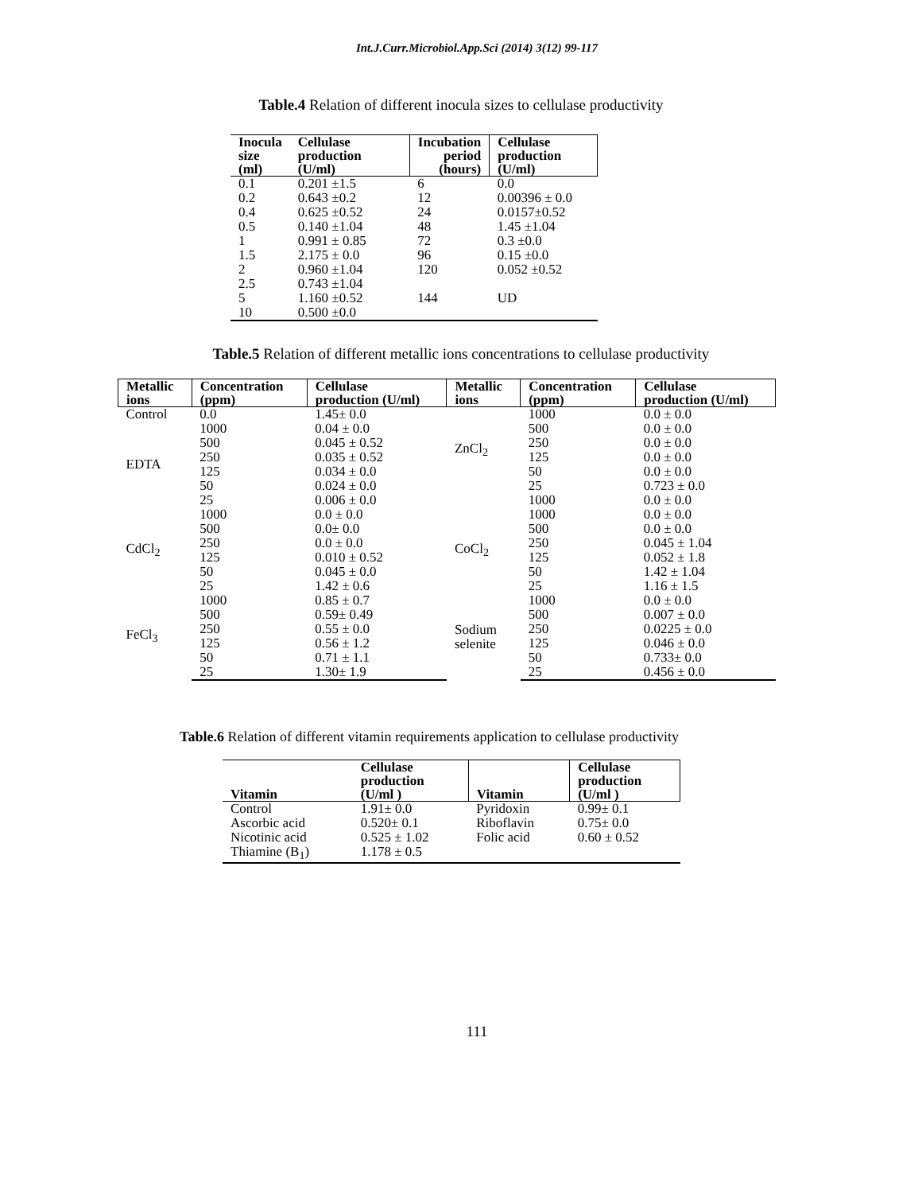Int.J.Curr.Microbiol.App.Sci (2014) 3(12) 99-117
Table.4 Relation of different inocula sizes to cellulase productivity
| Inocula size (ml) | Cellulase production (U/ml) | Incubation period (hours) | Cellulase production (U/ml) |
| --- | --- | --- | --- |
| 0.1 | 0.201 ±1.5 | 6 | 0.0 |
| 0.2 | 0.643 ±0.2 | 12 | 0.00396 ± 0.0 |
| 0.4 | 0.625 ±0.52 | 24 | 0.0157±0.52 |
| 0.5 | 0.140 ±1.04 | 48 | 1.45 ±1.04 |
| 1 | 0.991 ± 0.85 | 72 | 0.3 ±0.0 |
| 1.5 | 2.175 ± 0.0 | 96 | 0.15 ±0.0 |
| 2 | 0.960 ±1.04 | 120 | 0.052 ±0.52 |
| 2.5 | 0.743 ±1.04 | | |
| 5 | 1.160 ±0.52 | 144 | UD |
| 10 | 0.500 ±0.0 | | |
Table.5 Relation of different metallic ions concentrations to cellulase productivity
| Metallic ions | Concentration (ppm) | Cellulase production (U/ml) | Metallic ions | Concentration (ppm) | Cellulase production (U/ml) |
| --- | --- | --- | --- | --- | --- |
| Control | 0.0 | 1.45± 0.0 | ZnCl<sub>2</sub> | 1000 | 0.0 ± 0.0 |
| EDTA | 1000 | 0.04 ± 0.0 | | 500 | 0.0 ± 0.0 |
| | 500 | 0.045 ± 0.52 | | 250 | 0.0 ± 0.0 |
| | 250 | 0.035 ± 0.52 | | 125 | 0.0 ± 0.0 |
| | 125 | 0.034 ± 0.0 | | 50 | 0.0 ± 0.0 |
| | 50 | 0.024 ± 0.0 | | 25 | 0.723 ± 0.0 |
| | 25 | 0.006 ± 0.0 | | 1000 | 0.0 ± 0.0 |
| CdCl<sub>2</sub> | 1000 | 0.0 ± 0.0 | CoCl<sub>2</sub> | 1000 | 0.0 ± 0.0 |
| | 500 | 0.0± 0.0 | | 500 | 0.0 ± 0.0 |
| | 250 | 0.0 ± 0.0 | | 250 | 0.045 ± 1.04 |
| | 125 | 0.010 ± 0.52 | | 125 | 0.052 ± 1.8 |
| | 50 | 0.045 ± 0.0 | | 50 | 1.42 ± 1.04 |
| | 25 | 1.42 ± 0.6 | | 25 | 1.16 ± 1.5 |
| FeCl<sub>3</sub> | 1000 | 0.85 ± 0.7 | Sodium selenite | 1000 | 0.0 ± 0.0 |
| | 500 | 0.59± 0.49 | | 500 | 0.007 ± 0.0 |
| | 250 | 0.55 ± 0.0 | | 250 | 0.0225 ± 0.0 |
| | 125 | 0.56 ± 1.2 | | 125 | 0.046 ± 0.0 |
| | 50 | 0.71 ± 1.1 | | 50 | 0.733± 0.0 |
| | 25 | 1.30± 1.9 | | 25 | 0.456 ± 0.0 |
Table.6 Relation of different vitamin requirements application to cellulase productivity
| Vitamin | Cellulase production (U/ml ) | Vitamin | Cellulase production (U/ml ) |
| --- | --- | --- | --- |
| Control | 1.91± 0.0 | Pyridoxin | 0.99± 0.1 |
| Ascorbic acid | 0.520± 0.1 | Riboflavin | 0.75± 0.0 |
| Nicotinic acid | 0.525 ± 1.02 | Folic acid | 0.60 ± 0.52 |
| Thiamine (B<sub>1</sub>) | 1.178 ± 0.5 | | |
111